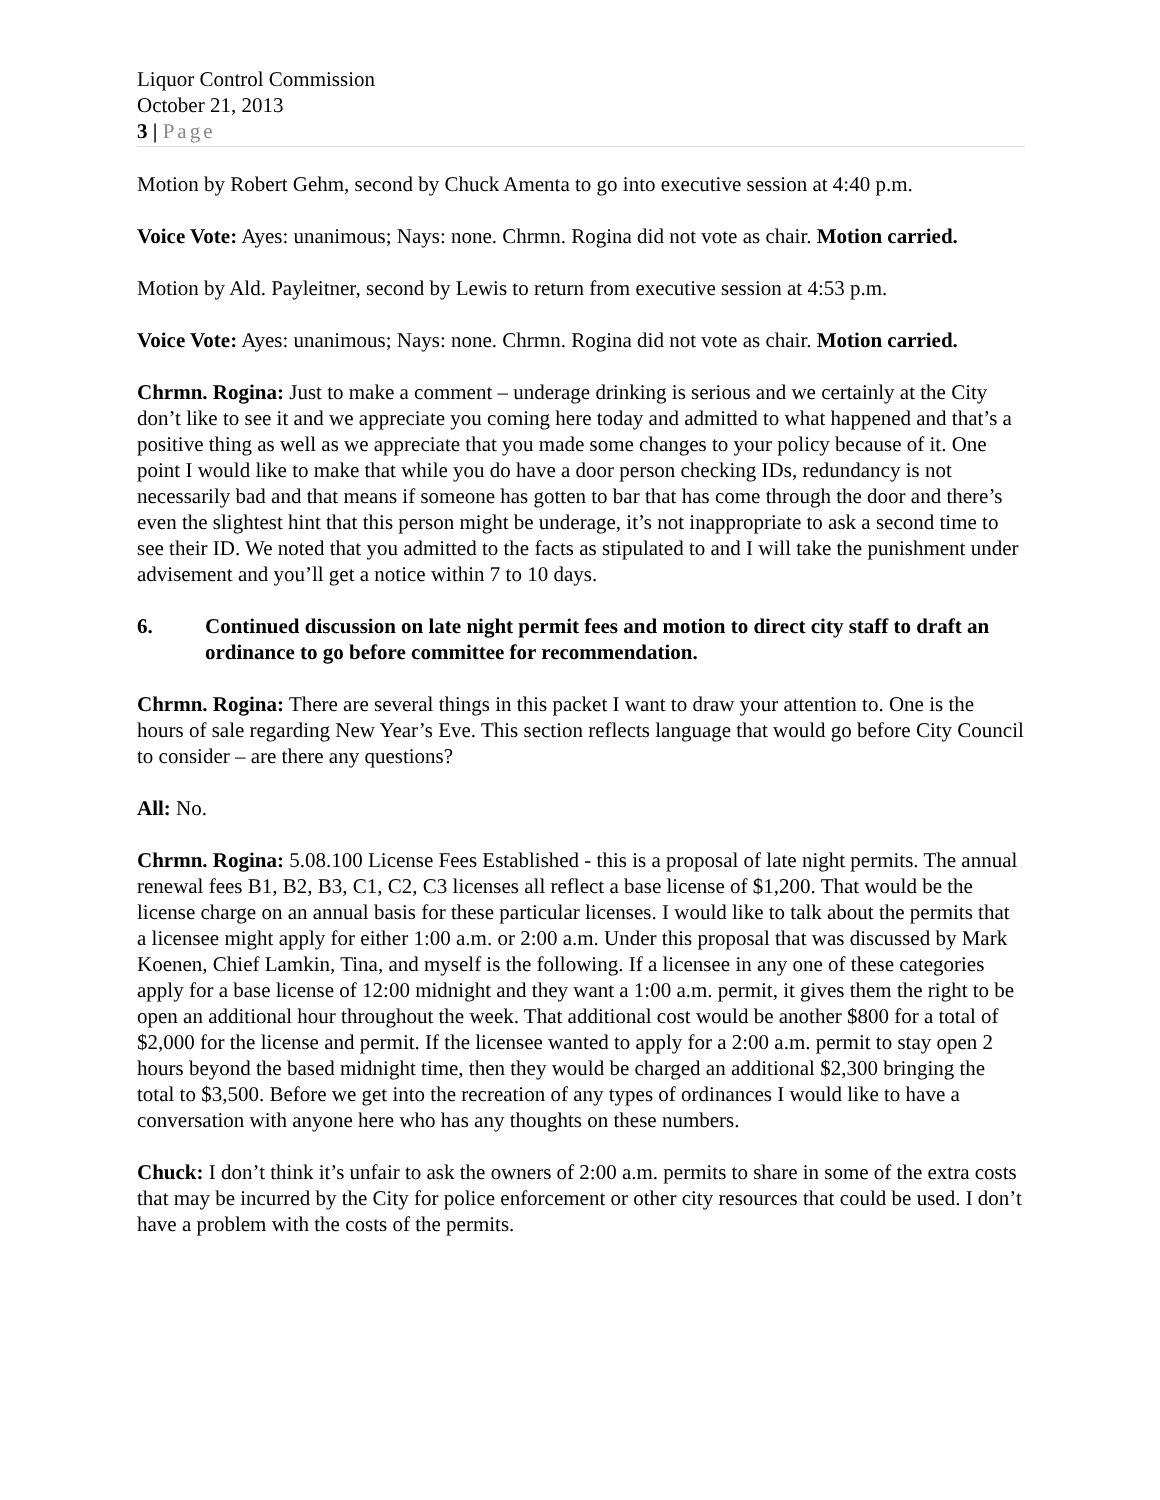Liquor Control Commission
October 21, 2013
3 | Page
Motion by Robert Gehm, second by Chuck Amenta to go into executive session at 4:40 p.m.
Voice Vote: Ayes: unanimous; Nays: none. Chrmn. Rogina did not vote as chair. Motion carried.
Motion by Ald. Payleitner, second by Lewis to return from executive session at 4:53 p.m.
Voice Vote: Ayes: unanimous; Nays: none. Chrmn. Rogina did not vote as chair. Motion carried.
Chrmn. Rogina: Just to make a comment – underage drinking is serious and we certainly at the City don’t like to see it and we appreciate you coming here today and admitted to what happened and that’s a positive thing as well as we appreciate that you made some changes to your policy because of it. One point I would like to make that while you do have a door person checking IDs, redundancy is not necessarily bad and that means if someone has gotten to bar that has come through the door and there’s even the slightest hint that this person might be underage, it’s not inappropriate to ask a second time to see their ID. We noted that you admitted to the facts as stipulated to and I will take the punishment under advisement and you’ll get a notice within 7 to 10 days.
6. Continued discussion on late night permit fees and motion to direct city staff to draft an ordinance to go before committee for recommendation.
Chrmn. Rogina: There are several things in this packet I want to draw your attention to. One is the hours of sale regarding New Year’s Eve. This section reflects language that would go before City Council to consider – are there any questions?
All: No.
Chrmn. Rogina: 5.08.100 License Fees Established - this is a proposal of late night permits. The annual renewal fees B1, B2, B3, C1, C2, C3 licenses all reflect a base license of $1,200. That would be the license charge on an annual basis for these particular licenses. I would like to talk about the permits that a licensee might apply for either 1:00 a.m. or 2:00 a.m. Under this proposal that was discussed by Mark Koenen, Chief Lamkin, Tina, and myself is the following. If a licensee in any one of these categories apply for a base license of 12:00 midnight and they want a 1:00 a.m. permit, it gives them the right to be open an additional hour throughout the week. That additional cost would be another $800 for a total of $2,000 for the license and permit. If the licensee wanted to apply for a 2:00 a.m. permit to stay open 2 hours beyond the based midnight time, then they would be charged an additional $2,300 bringing the total to $3,500. Before we get into the recreation of any types of ordinances I would like to have a conversation with anyone here who has any thoughts on these numbers.
Chuck: I don’t think it’s unfair to ask the owners of 2:00 a.m. permits to share in some of the extra costs that may be incurred by the City for police enforcement or other city resources that could be used. I don’t have a problem with the costs of the permits.